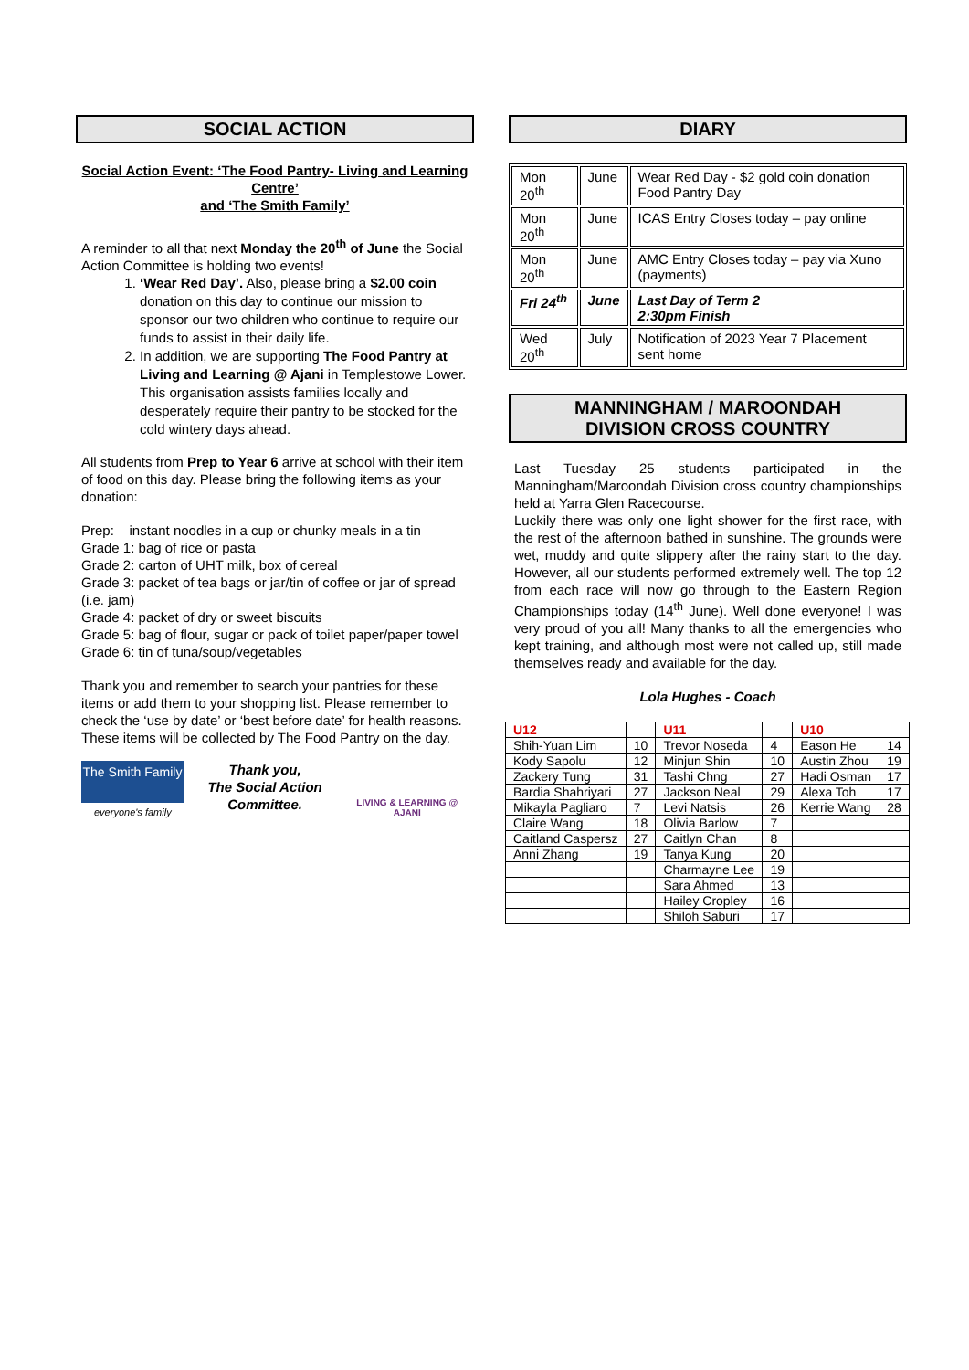SOCIAL ACTION
Social Action Event: ‘The Food Pantry- Living and Learning Centre’
and ‘The Smith Family’
A reminder to all that next Monday the 20<sup>th</sup> of June the Social Action Committee is holding two events!
1. ‘Wear Red Day’. Also, please bring a $2.00 coin donation on this day to continue our mission to sponsor our two children who continue to require our funds to assist in their daily life.
2. In addition, we are supporting The Food Pantry at Living and Learning @ Ajani in Templestowe Lower. This organisation assists families locally and desperately require their pantry to be stocked for the cold wintery days ahead.
All students from Prep to Year 6 arrive at school with their item of food on this day. Please bring the following items as your donation:
Prep: instant noodles in a cup or chunky meals in a tin
Grade 1: bag of rice or pasta
Grade 2: carton of UHT milk, box of cereal
Grade 3: packet of tea bags or jar/tin of coffee or jar of spread (i.e. jam)
Grade 4: packet of dry or sweet biscuits
Grade 5: bag of flour, sugar or pack of toilet paper/paper towel
Grade 6: tin of tuna/soup/vegetables
Thank you and remember to search your pantries for these items or add them to your shopping list. Please remember to check the ‘use by date’ or ‘best before date’ for health reasons. These items will be collected by The Food Pantry on the day.
The Smith Family
everyone's family
Thank you,
The Social Action Committee.
LIVING & LEARNING @ AJANI
DIARY
| Mon 20<sup>th</sup> | June | Wear Red Day - $2 gold coin donation Food Pantry Day |
| Mon 20<sup>th</sup> | June | ICAS Entry Closes today – pay online |
| Mon 20<sup>th</sup> | June | AMC Entry Closes today – pay via Xuno (payments) |
| Fri 24<sup>th</sup> | June | Last Day of Term 2 2:30pm Finish |
| Wed 20<sup>th</sup> | July | Notification of 2023 Year 7 Placement sent home |
MANNINGHAM / MAROONDAH
DIVISION CROSS COUNTRY
Last Tuesday 25 students participated in the Manningham/Maroondah Division cross country championships held at Yarra Glen Racecourse.
Luckily there was only one light shower for the first race, with the rest of the afternoon bathed in sunshine. The grounds were wet, muddy and quite slippery after the rainy start to the day. However, all our students performed extremely well. The top 12 from each race will now go through to the Eastern Region Championships today (14<sup>th</sup> June). Well done everyone! I was very proud of you all! Many thanks to all the emergencies who kept training, and although most were not called up, still made themselves ready and available for the day.
Lola Hughes - Coach
| U12 | | U11 | | U10 | |
| --- | --- | --- | --- | --- | --- |
| Shih-Yuan Lim | 10 | Trevor Noseda | 4 | Eason He | 14 |
| Kody Sapolu | 12 | Minjun Shin | 10 | Austin Zhou | 19 |
| Zackery Tung | 31 | Tashi Chng | 27 | Hadi Osman | 17 |
| Bardia Shahriyari | 27 | Jackson Neal | 29 | Alexa Toh | 17 |
| Mikayla Pagliaro | 7 | Levi Natsis | 26 | Kerrie Wang | 28 |
| Claire Wang | 18 | Olivia Barlow | 7 | | |
| Caitland Caspersz | 27 | Caitlyn Chan | 8 | | |
| Anni Zhang | 19 | Tanya Kung | 20 | | |
| | | Charmayne Lee | 19 | | |
| | | Sara Ahmed | 13 | | |
| | | Hailey Cropley | 16 | | |
| | | Shiloh Saburi | 17 | | |